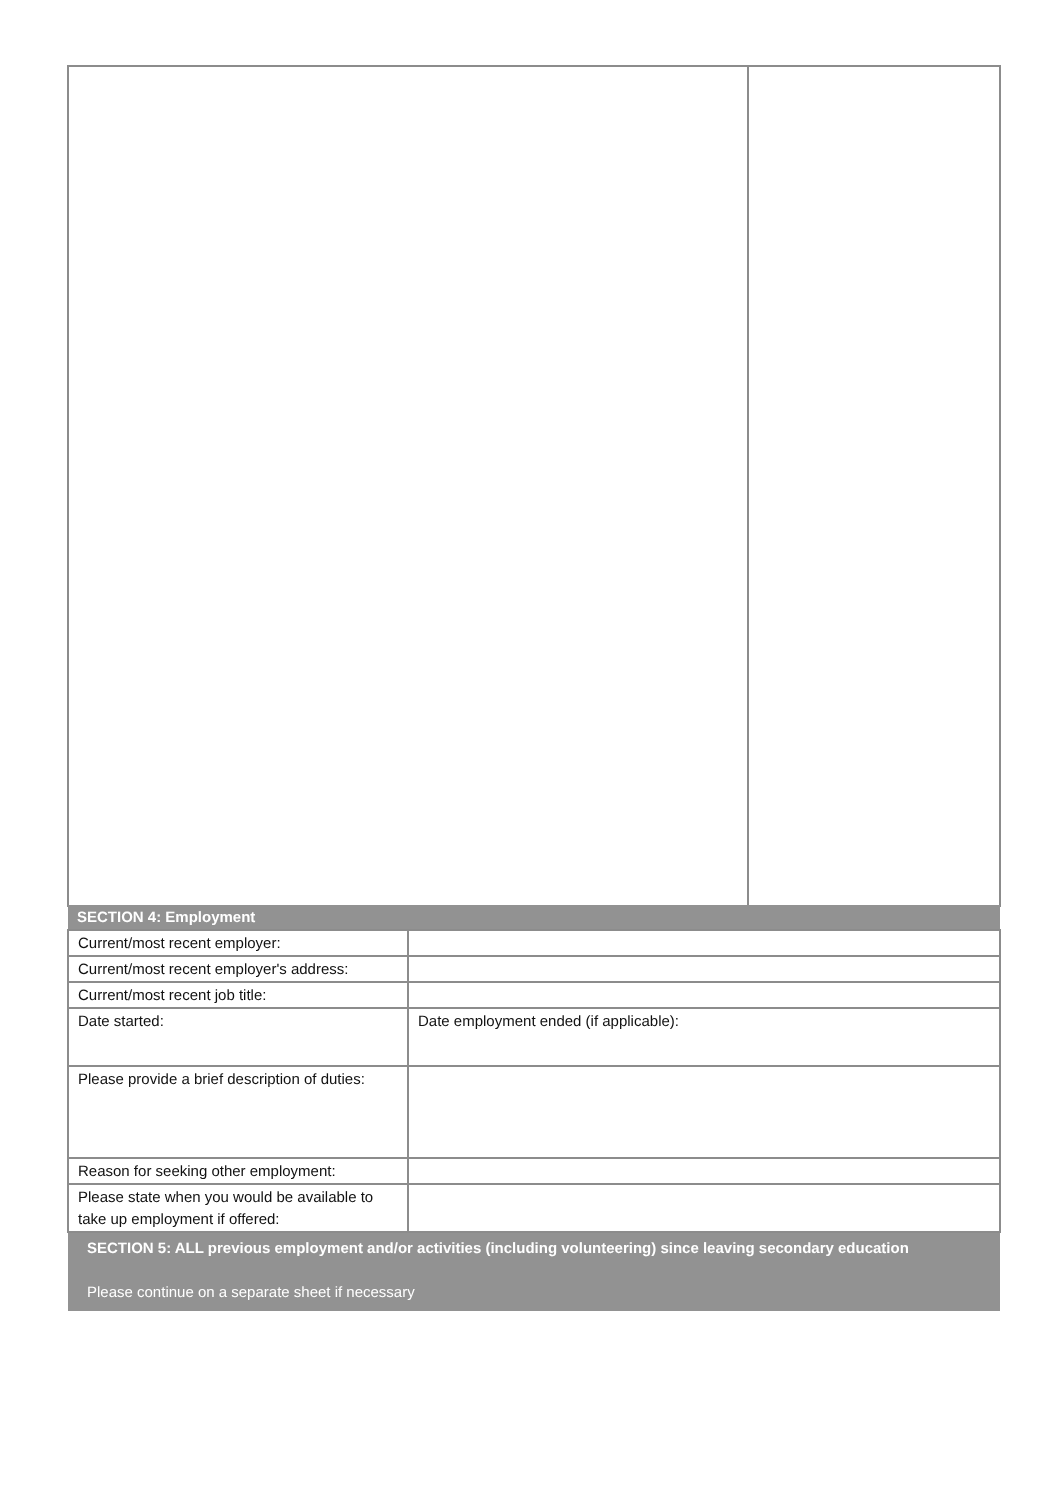| SECTION 4: Employment | |
| Current/most recent employer: | |
| Current/most recent employer's address: | |
| Current/most recent job title: | |
| Date started: | Date employment ended (if applicable): |
| Please provide a brief description of duties: | |
| Reason for seeking other employment: | |
| Please state when you would be available to take up employment if offered: | |
| SECTION 5: ALL previous employment and/or activities (including volunteering) since leaving secondary education Please continue on a separate sheet if necessary | |